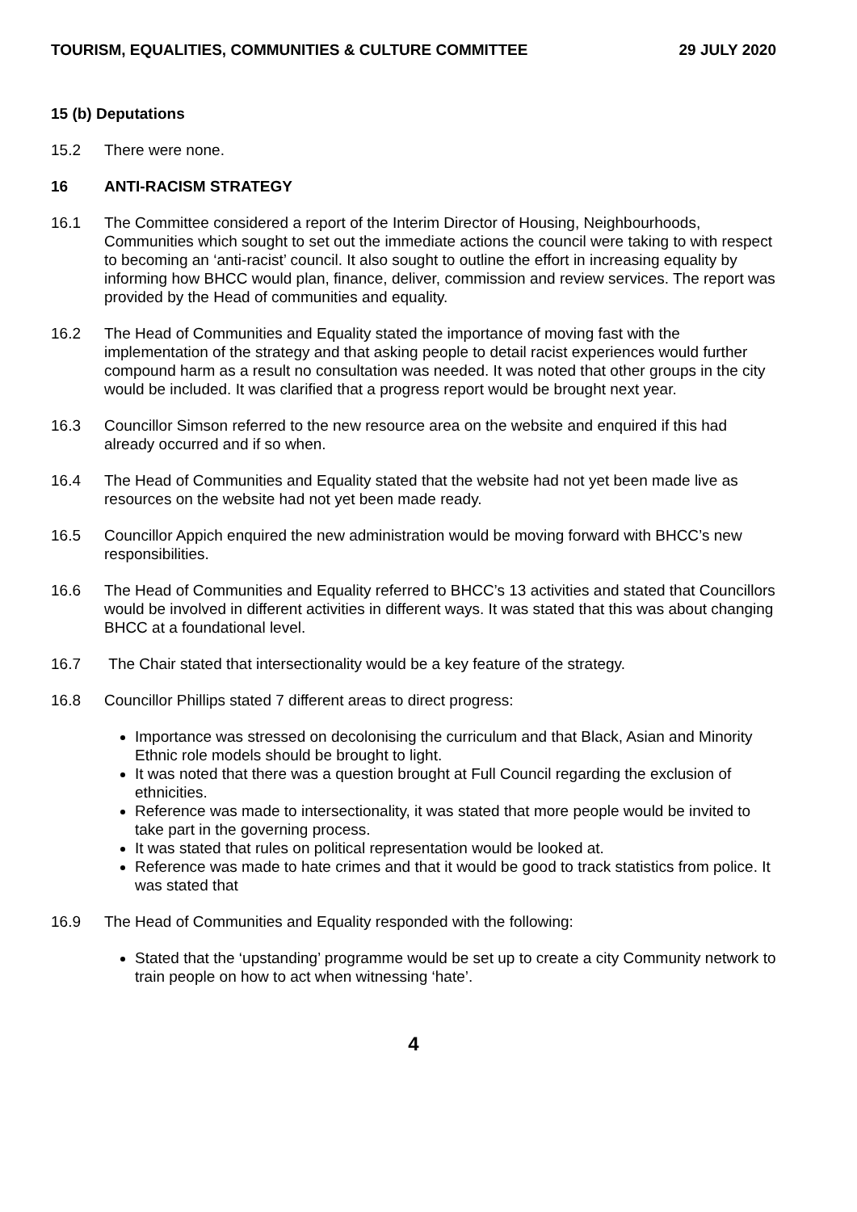TOURISM, EQUALITIES, COMMUNITIES & CULTURE COMMITTEE 29 JULY 2020
15 (b) Deputations
15.2 There were none.
16 ANTI-RACISM STRATEGY
16.1 The Committee considered a report of the Interim Director of Housing, Neighbourhoods, Communities which sought to set out the immediate actions the council were taking to with respect to becoming an ‘anti-racist’ council. It also sought to outline the effort in increasing equality by informing how BHCC would plan, finance, deliver, commission and review services. The report was provided by the Head of communities and equality.
16.2 The Head of Communities and Equality stated the importance of moving fast with the implementation of the strategy and that asking people to detail racist experiences would further compound harm as a result no consultation was needed. It was noted that other groups in the city would be included. It was clarified that a progress report would be brought next year.
16.3 Councillor Simson referred to the new resource area on the website and enquired if this had already occurred and if so when.
16.4 The Head of Communities and Equality stated that the website had not yet been made live as resources on the website had not yet been made ready.
16.5 Councillor Appich enquired the new administration would be moving forward with BHCC’s new responsibilities.
16.6 The Head of Communities and Equality referred to BHCC’s 13 activities and stated that Councillors would be involved in different activities in different ways. It was stated that this was about changing BHCC at a foundational level.
16.7 The Chair stated that intersectionality would be a key feature of the strategy.
16.8 Councillor Phillips stated 7 different areas to direct progress:
Importance was stressed on decolonising the curriculum and that Black, Asian and Minority Ethnic role models should be brought to light.
It was noted that there was a question brought at Full Council regarding the exclusion of ethnicities.
Reference was made to intersectionality, it was stated that more people would be invited to take part in the governing process.
It was stated that rules on political representation would be looked at.
Reference was made to hate crimes and that it would be good to track statistics from police. It was stated that
16.9 The Head of Communities and Equality responded with the following:
Stated that the ‘upstanding’ programme would be set up to create a city Community network to train people on how to act when witnessing ‘hate’.
4